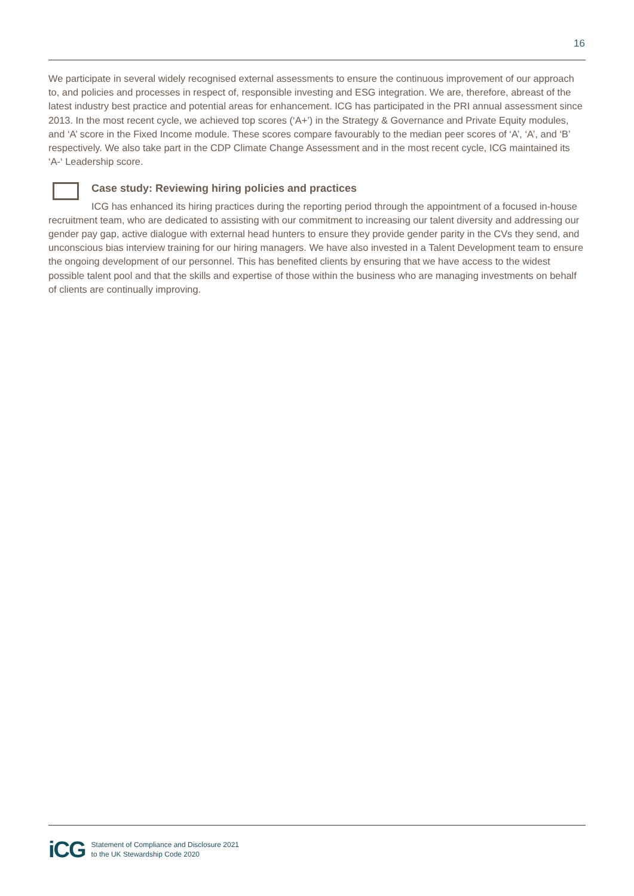16
We participate in several widely recognised external assessments to ensure the continuous improvement of our approach to, and policies and processes in respect of, responsible investing and ESG integration. We are, therefore, abreast of the latest industry best practice and potential areas for enhancement. ICG has participated in the PRI annual assessment since 2013. In the most recent cycle, we achieved top scores (‘A+’) in the Strategy & Governance and Private Equity modules, and ‘A’ score in the Fixed Income module. These scores compare favourably to the median peer scores of ‘A’, ‘A’, and ‘B’ respectively. We also take part in the CDP Climate Change Assessment and in the most recent cycle, ICG maintained its ‘A-‘ Leadership score.
Case study: Reviewing hiring policies and practices
ICG has enhanced its hiring practices during the reporting period through the appointment of a focused in-house recruitment team, who are dedicated to assisting with our commitment to increasing our talent diversity and addressing our gender pay gap, active dialogue with external head hunters to ensure they provide gender parity in the CVs they send, and unconscious bias interview training for our hiring managers. We have also invested in a Talent Development team to ensure the ongoing development of our personnel. This has benefited clients by ensuring that we have access to the widest possible talent pool and that the skills and expertise of those within the business who are managing investments on behalf of clients are continually improving.
iCG
Statement of Compliance and Disclosure 2021
to the UK Stewardship Code 2020